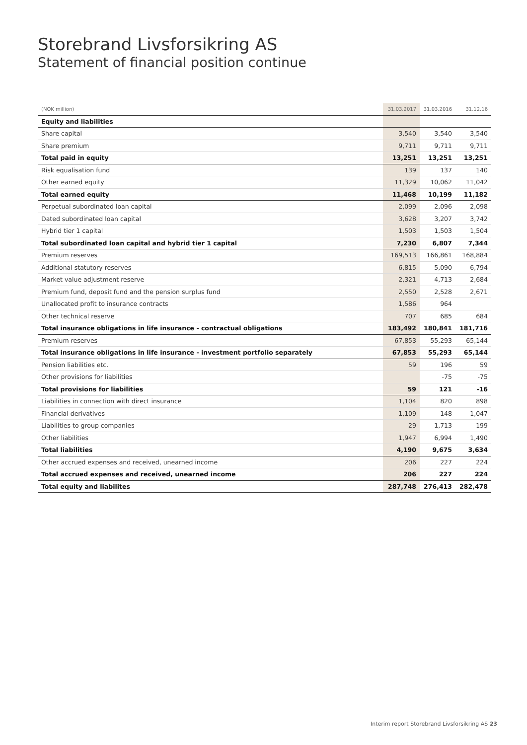Storebrand Livsforsikring AS
Statement of financial position continue
| (NOK million) | 31.03.2017 | 31.03.2016 | 31.12.16 |
| --- | --- | --- | --- |
| Equity and liabilities | | | |
| Share capital | 3,540 | 3,540 | 3,540 |
| Share premium | 9,711 | 9,711 | 9,711 |
| Total paid in equity | 13,251 | 13,251 | 13,251 |
| Risk equalisation fund | 139 | 137 | 140 |
| Other earned equity | 11,329 | 10,062 | 11,042 |
| Total earned equity | 11,468 | 10,199 | 11,182 |
| Perpetual subordinated loan capital | 2,099 | 2,096 | 2,098 |
| Dated subordinated loan capital | 3,628 | 3,207 | 3,742 |
| Hybrid tier 1 capital | 1,503 | 1,503 | 1,504 |
| Total subordinated loan capital and hybrid tier 1 capital | 7,230 | 6,807 | 7,344 |
| Premium reserves | 169,513 | 166,861 | 168,884 |
| Additional statutory reserves | 6,815 | 5,090 | 6,794 |
| Market value adjustment reserve | 2,321 | 4,713 | 2,684 |
| Premium fund, deposit fund and the pension surplus fund | 2,550 | 2,528 | 2,671 |
| Unallocated profit to insurance contracts | 1,586 | 964 | |
| Other technical reserve | 707 | 685 | 684 |
| Total insurance obligations in life insurance - contractual obligations | 183,492 | 180,841 | 181,716 |
| Premium reserves | 67,853 | 55,293 | 65,144 |
| Total insurance obligations in life insurance - investment portfolio separately | 67,853 | 55,293 | 65,144 |
| Pension liabilities etc. | 59 | 196 | 59 |
| Other provisions for liabilities | | -75 | -75 |
| Total provisions for liabilities | 59 | 121 | -16 |
| Liabilities in connection with direct insurance | 1,104 | 820 | 898 |
| Financial derivatives | 1,109 | 148 | 1,047 |
| Liabilities to group companies | 29 | 1,713 | 199 |
| Other liabilities | 1,947 | 6,994 | 1,490 |
| Total liabilities | 4,190 | 9,675 | 3,634 |
| Other accrued expenses and received, unearned income | 206 | 227 | 224 |
| Total accrued expenses and received, unearned income | 206 | 227 | 224 |
| Total equity and liabilites | 287,748 | 276,413 | 282,478 |
Interim report Storebrand Livsforsikring AS 23